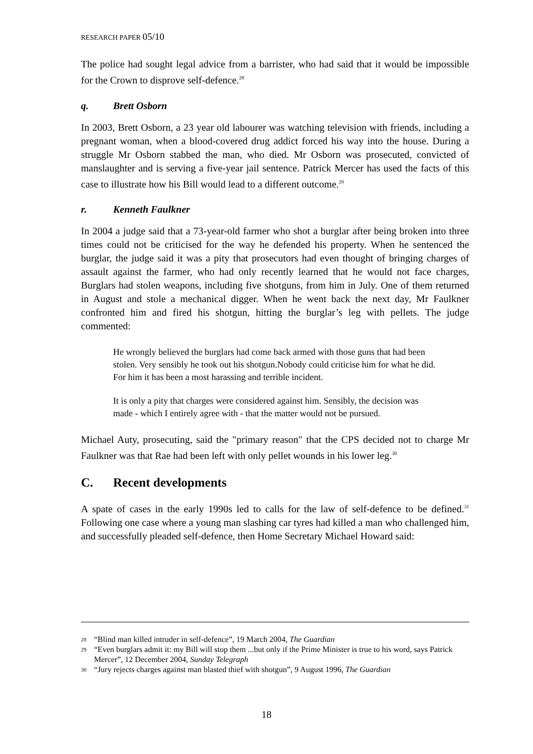RESEARCH PAPER 05/10
The police had sought legal advice from a barrister, who had said that it would be impossible for the Crown to disprove self-defence.<sup>28</sup>
q. Brett Osborn
In 2003, Brett Osborn, a 23 year old labourer was watching television with friends, including a pregnant woman, when a blood-covered drug addict forced his way into the house. During a struggle Mr Osborn stabbed the man, who died. Mr Osborn was prosecuted, convicted of manslaughter and is serving a five-year jail sentence. Patrick Mercer has used the facts of this case to illustrate how his Bill would lead to a different outcome.<sup>29</sup>
r. Kenneth Faulkner
In 2004 a judge said that a 73-year-old farmer who shot a burglar after being broken into three times could not be criticised for the way he defended his property. When he sentenced the burglar, the judge said it was a pity that prosecutors had even thought of bringing charges of assault against the farmer, who had only recently learned that he would not face charges, Burglars had stolen weapons, including five shotguns, from him in July. One of them returned in August and stole a mechanical digger. When he went back the next day, Mr Faulkner confronted him and fired his shotgun, hitting the burglar’s leg with pellets. The judge commented:
He wrongly believed the burglars had come back armed with those guns that had been stolen. Very sensibly he took out his shotgun.Nobody could criticise him for what he did. For him it has been a most harassing and terrible incident.
It is only a pity that charges were considered against him. Sensibly, the decision was made - which I entirely agree with - that the matter would not be pursued.
Michael Auty, prosecuting, said the "primary reason" that the CPS decided not to charge Mr Faulkner was that Rae had been left with only pellet wounds in his lower leg.<sup>30</sup>
C. Recent developments
A spate of cases in the early 1990s led to calls for the law of self-defence to be defined.<sup>31</sup> Following one case where a young man slashing car tyres had killed a man who challenged him, and successfully pleaded self-defence, then Home Secretary Michael Howard said:
28 “Blind man killed intruder in self-defence”, 19 March 2004, The Guardian
29 “Even burglars admit it: my Bill will stop them ...but only if the Prime Minister is true to his word, says Patrick Mercer”, 12 December 2004, Sunday Telegraph
30 “Jury rejects charges against man blasted thief with shotgun”, 9 August 1996, The Guardian
18